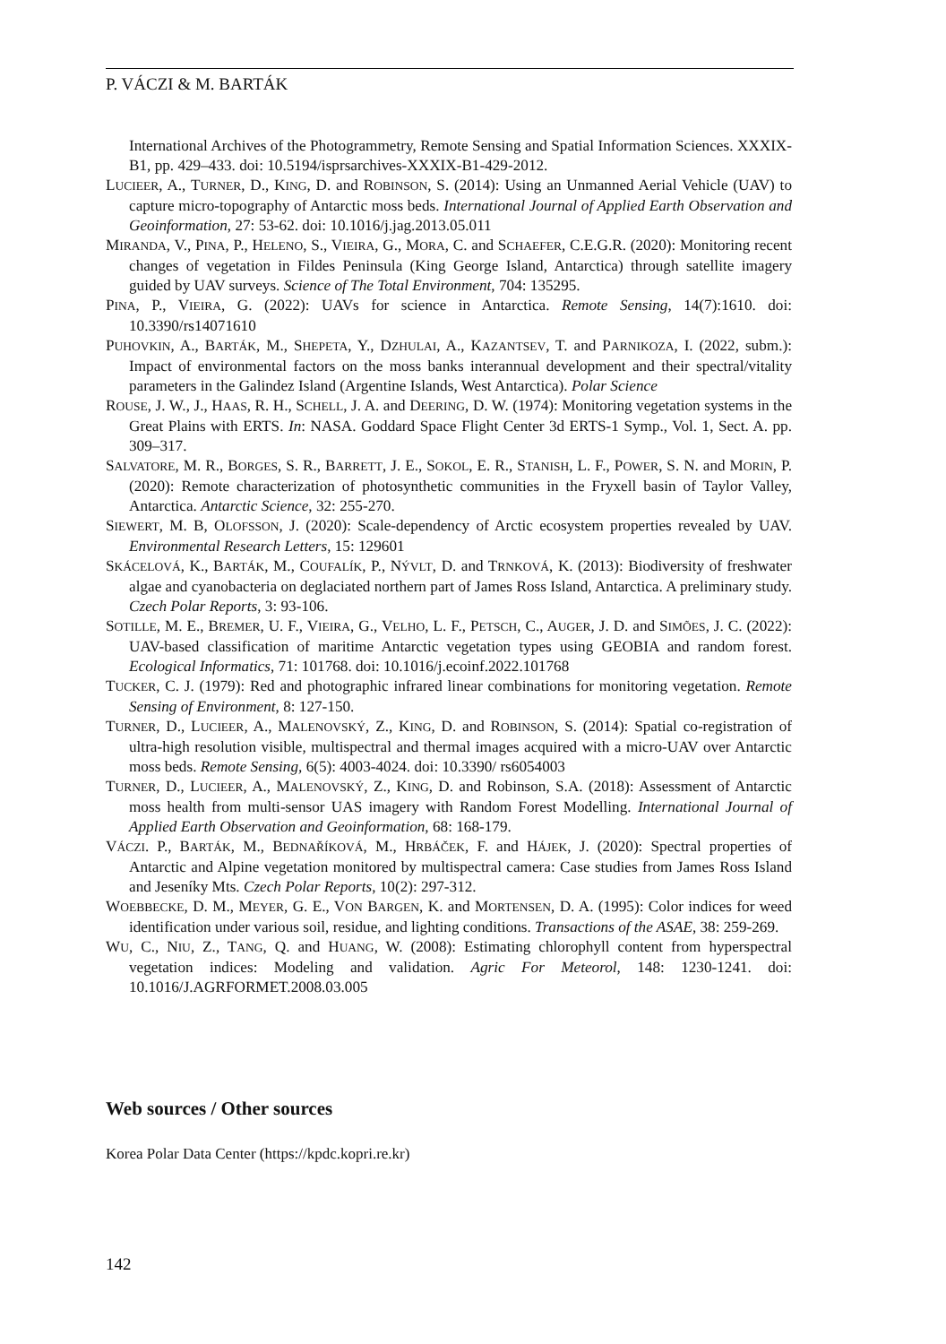P. VÁCZI & M. BARTÁK
International Archives of the Photogrammetry, Remote Sensing and Spatial Information Sciences. XXXIX-B1, pp. 429–433. doi: 10.5194/isprsarchives-XXXIX-B1-429-2012.
LUCIEER, A., TURNER, D., KING, D. and ROBINSON, S. (2014): Using an Unmanned Aerial Vehicle (UAV) to capture micro-topography of Antarctic moss beds. International Journal of Applied Earth Observation and Geoinformation, 27: 53-62. doi: 10.1016/j.jag.2013.05.011
MIRANDA, V., PINA, P., HELENO, S., VIEIRA, G., MORA, C. and SCHAEFER, C.E.G.R. (2020): Monitoring recent changes of vegetation in Fildes Peninsula (King George Island, Antarctica) through satellite imagery guided by UAV surveys. Science of The Total Environment, 704: 135295.
PINA, P., VIEIRA, G. (2022): UAVs for science in Antarctica. Remote Sensing, 14(7):1610. doi: 10.3390/rs14071610
PUHOVKIN, A., BARTÁK, M., SHEPETA, Y., DZHULAI, A., KAZANTSEV, T. and PARNIKOZA, I. (2022, subm.): Impact of environmental factors on the moss banks interannual development and their spectral/vitality parameters in the Galindez Island (Argentine Islands, West Antarctica). Polar Science
ROUSE, J. W., J., HAAS, R. H., SCHELL, J. A. and DEERING, D. W. (1974): Monitoring vegetation systems in the Great Plains with ERTS. In: NASA. Goddard Space Flight Center 3d ERTS-1 Symp., Vol. 1, Sect. A. pp. 309–317.
SALVATORE, M. R., BORGES, S. R., BARRETT, J. E., SOKOL, E. R., STANISH, L. F., POWER, S. N. and MORIN, P. (2020): Remote characterization of photosynthetic communities in the Fryxell basin of Taylor Valley, Antarctica. Antarctic Science, 32: 255-270.
SIEWERT, M. B, OLOFSSON, J. (2020): Scale-dependency of Arctic ecosystem properties revealed by UAV. Environmental Research Letters, 15: 129601
SKÁCELOVÁ, K., BARTÁK, M., COUFALÍK, P., NÝVLT, D. and TRNKOVÁ, K. (2013): Biodiversity of freshwater algae and cyanobacteria on deglaciated northern part of James Ross Island, Antarctica. A preliminary study. Czech Polar Reports, 3: 93-106.
SOTILLE, M. E., BREMER, U. F., VIEIRA, G., VELHO, L. F., PETSCH, C., AUGER, J. D. and SIMÕES, J. C. (2022): UAV-based classification of maritime Antarctic vegetation types using GEOBIA and random forest. Ecological Informatics, 71: 101768. doi: 10.1016/j.ecoinf.2022.101768
TUCKER, C. J. (1979): Red and photographic infrared linear combinations for monitoring vegetation. Remote Sensing of Environment, 8: 127-150.
TURNER, D., LUCIEER, A., MALENOVSKÝ, Z., KING, D. and ROBINSON, S. (2014): Spatial co-registration of ultra-high resolution visible, multispectral and thermal images acquired with a micro-UAV over Antarctic moss beds. Remote Sensing, 6(5): 4003-4024. doi: 10.3390/ rs6054003
TURNER, D., LUCIEER, A., MALENOVSKÝ, Z., KING, D. and Robinson, S.A. (2018): Assessment of Antarctic moss health from multi-sensor UAS imagery with Random Forest Modelling. International Journal of Applied Earth Observation and Geoinformation, 68: 168-179.
VÁCZI. P., BARTÁK, M., BEDNAŘÍKOVÁ, M., HRBÁČEK, F. and HÁJEK, J. (2020): Spectral properties of Antarctic and Alpine vegetation monitored by multispectral camera: Case studies from James Ross Island and Jeseníky Mts. Czech Polar Reports, 10(2): 297-312.
WOEBBECKE, D. M., MEYER, G. E., VON BARGEN, K. and MORTENSEN, D. A. (1995): Color indices for weed identification under various soil, residue, and lighting conditions. Transactions of the ASAE, 38: 259-269.
WU, C., NIU, Z., TANG, Q. and HUANG, W. (2008): Estimating chlorophyll content from hyperspectral vegetation indices: Modeling and validation. Agric For Meteorol, 148: 1230-1241. doi: 10.1016/J.AGRFORMET.2008.03.005
Web sources / Other sources
Korea Polar Data Center (https://kpdc.kopri.re.kr)
142